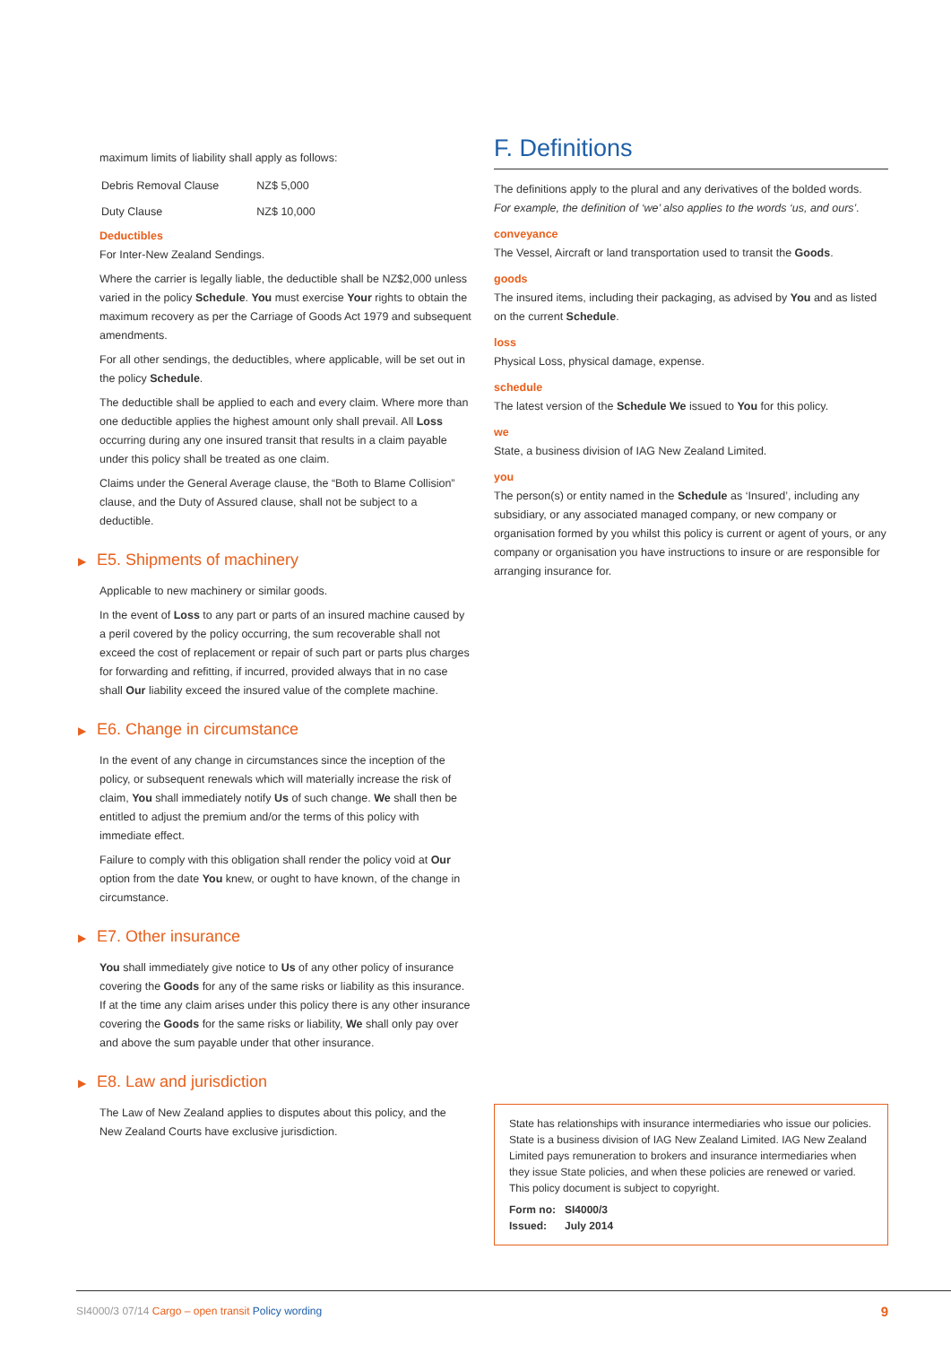maximum limits of liability shall apply as follows:
| Debris Removal Clause | NZ$ 5,000 |
| Duty Clause | NZ$ 10,000 |
Deductibles
For Inter-New Zealand Sendings.
Where the carrier is legally liable, the deductible shall be NZ$2,000 unless varied in the policy Schedule. You must exercise Your rights to obtain the maximum recovery as per the Carriage of Goods Act 1979 and subsequent amendments.
For all other sendings, the deductibles, where applicable, will be set out in the policy Schedule.
The deductible shall be applied to each and every claim. Where more than one deductible applies the highest amount only shall prevail. All Loss occurring during any one insured transit that results in a claim payable under this policy shall be treated as one claim.
Claims under the General Average clause, the “Both to Blame Collision” clause, and the Duty of Assured clause, shall not be subject to a deductible.
▶ E5. Shipments of machinery
Applicable to new machinery or similar goods.
In the event of Loss to any part or parts of an insured machine caused by a peril covered by the policy occurring, the sum recoverable shall not exceed the cost of replacement or repair of such part or parts plus charges for forwarding and refitting, if incurred, provided always that in no case shall Our liability exceed the insured value of the complete machine.
▶ E6. Change in circumstance
In the event of any change in circumstances since the inception of the policy, or subsequent renewals which will materially increase the risk of claim, You shall immediately notify Us of such change. We shall then be entitled to adjust the premium and/or the terms of this policy with immediate effect.
Failure to comply with this obligation shall render the policy void at Our option from the date You knew, or ought to have known, of the change in circumstance.
▶ E7. Other insurance
You shall immediately give notice to Us of any other policy of insurance covering the Goods for any of the same risks or liability as this insurance. If at the time any claim arises under this policy there is any other insurance covering the Goods for the same risks or liability, We shall only pay over and above the sum payable under that other insurance.
▶ E8. Law and jurisdiction
The Law of New Zealand applies to disputes about this policy, and the New Zealand Courts have exclusive jurisdiction.
F. Definitions
The definitions apply to the plural and any derivatives of the bolded words.
For example, the definition of ‘we’ also applies to the words ‘us, and ours’.
conveyance
The Vessel, Aircraft or land transportation used to transit the Goods.
goods
The insured items, including their packaging, as advised by You and as listed on the current Schedule.
loss
Physical Loss, physical damage, expense.
schedule
The latest version of the Schedule We issued to You for this policy.
we
State, a business division of IAG New Zealand Limited.
you
The person(s) or entity named in the Schedule as ‘Insured’, including any subsidiary, or any associated managed company, or new company or organisation formed by you whilst this policy is current or agent of yours, or any company or organisation you have instructions to insure or are responsible for arranging insurance for.
State has relationships with insurance intermediaries who issue our policies. State is a business division of IAG New Zealand Limited. IAG New Zealand Limited pays remuneration to brokers and insurance intermediaries when they issue State policies, and when these policies are renewed or varied. This policy document is subject to copyright.
Form no: SI4000/3
Issued: July 2014
SI4000/3 07/14 Cargo – open transit Policy wording 9